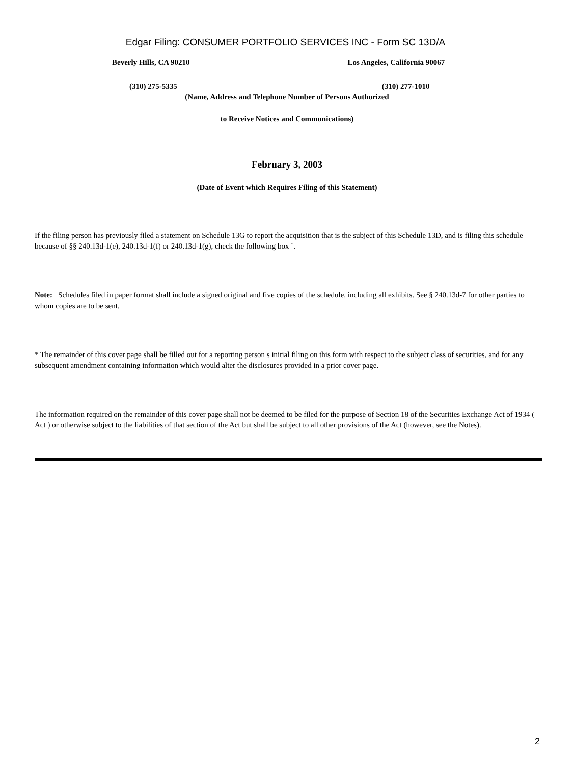Edgar Filing: CONSUMER PORTFOLIO SERVICES INC - Form SC 13D/A
Beverly Hills, CA 90210 Los Angeles, California 90067
(310) 275-5335 (310) 277-1010
(Name, Address and Telephone Number of Persons Authorized
to Receive Notices and Communications)
February 3, 2003
(Date of Event which Requires Filing of this Statement)
If the filing person has previously filed a statement on Schedule 13G to report the acquisition that is the subject of this Schedule 13D, and is filing this schedule because of §§ 240.13d-1(e), 240.13d-1(f) or 240.13d-1(g), check the following box ¨.
Note: Schedules filed in paper format shall include a signed original and five copies of the schedule, including all exhibits. See § 240.13d-7 for other parties to whom copies are to be sent.
* The remainder of this cover page shall be filled out for a reporting person s initial filing on this form with respect to the subject class of securities, and for any subsequent amendment containing information which would alter the disclosures provided in a prior cover page.
The information required on the remainder of this cover page shall not be deemed to be filed for the purpose of Section 18 of the Securities Exchange Act of 1934 ( Act ) or otherwise subject to the liabilities of that section of the Act but shall be subject to all other provisions of the Act (however, see the Notes).
2